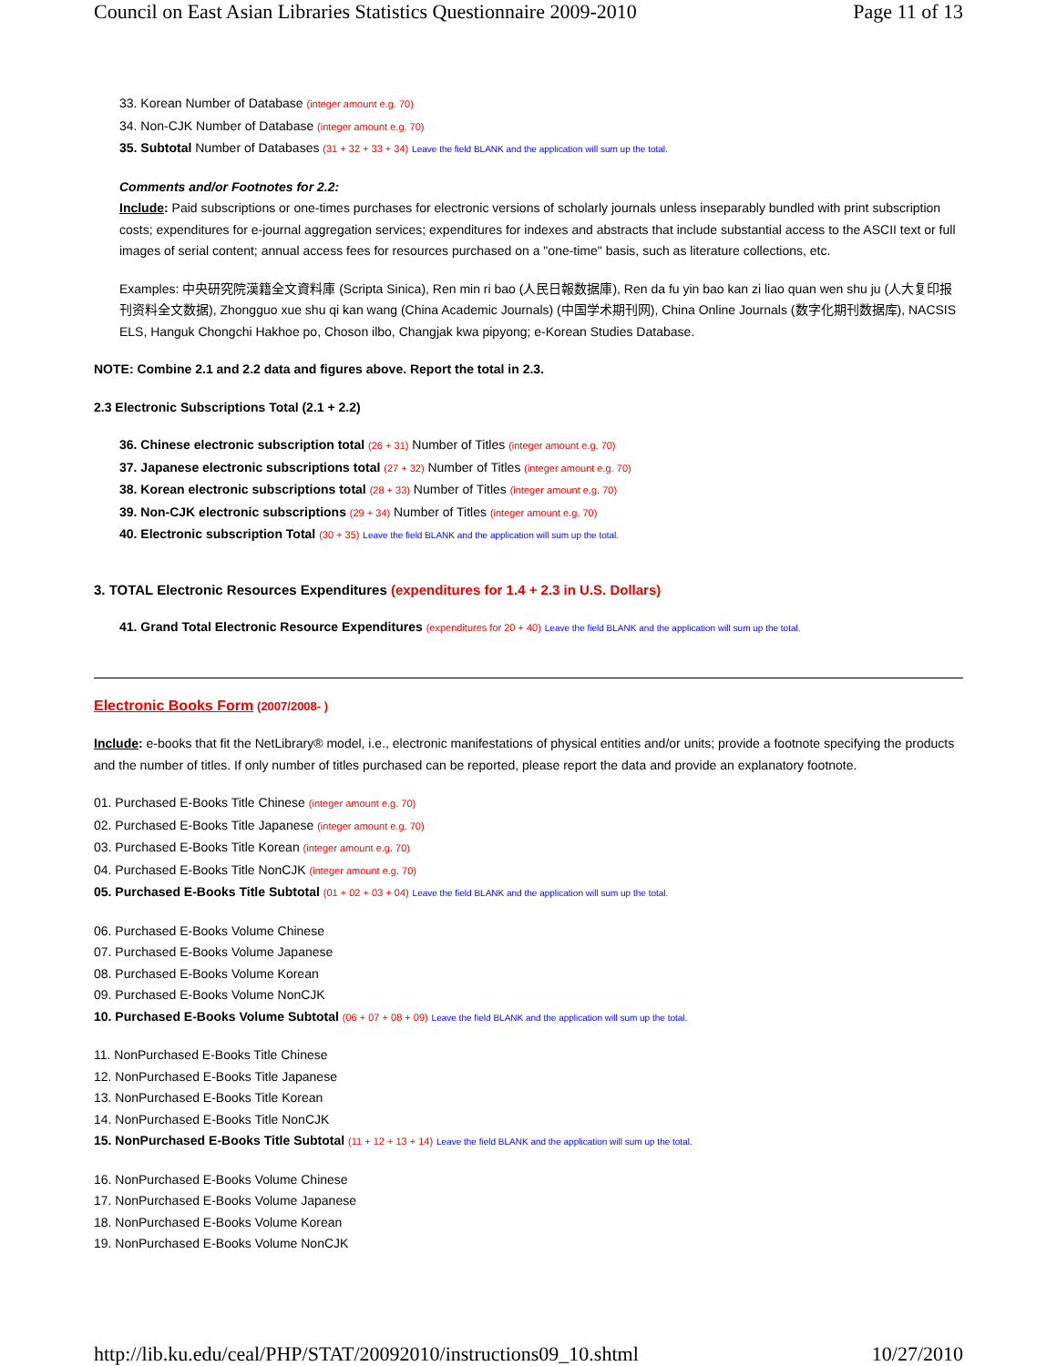Council on East Asian Libraries Statistics Questionnaire 2009-2010 Page 11 of 13
33. Korean Number of Database (integer amount e.g. 70)
34. Non-CJK Number of Database (integer amount e.g. 70)
35. Subtotal Number of Databases (31 + 32 + 33 + 34) Leave the field BLANK and the application will sum up the total.
Comments and/or Footnotes for 2.2:
Include: Paid subscriptions or one-times purchases for electronic versions of scholarly journals unless inseparably bundled with print subscription costs; expenditures for e-journal aggregation services; expenditures for indexes and abstracts that include substantial access to the ASCII text or full images of serial content; annual access fees for resources purchased on a "one-time" basis, such as literature collections, etc.
Examples: 中央研究院漢籍全文資料庫 (Scripta Sinica), Ren min ri bao (人民日報数据庫), Ren da fu yin bao kan zi liao quan wen shu ju (人大复印报刊资料全文数据), Zhongguo xue shu qi kan wang (China Academic Journals) (中国学术期刊网), China Online Journals (数字化期刊数据库), NACSIS ELS, Hanguk Chongchi Hakhoe po, Choson ilbo, Changjak kwa pipyong; e-Korean Studies Database.
NOTE: Combine 2.1 and 2.2 data and figures above. Report the total in 2.3.
2.3 Electronic Subscriptions Total (2.1 + 2.2)
36. Chinese electronic subscription total (26 + 31) Number of Titles (integer amount e.g. 70)
37. Japanese electronic subscriptions total (27 + 32) Number of Titles (integer amount e.g. 70)
38. Korean electronic subscriptions total (28 + 33) Number of Titles (integer amount e.g. 70)
39. Non-CJK electronic subscriptions (29 + 34) Number of Titles (integer amount e.g. 70)
40. Electronic subscription Total (30 + 35) Leave the field BLANK and the application will sum up the total.
3. TOTAL Electronic Resources Expenditures (expenditures for 1.4 + 2.3 in U.S. Dollars)
41. Grand Total Electronic Resource Expenditures (expenditures for 20 + 40) Leave the field BLANK and the application will sum up the total.
Electronic Books Form (2007/2008- )
Include: e-books that fit the NetLibrary® model, i.e., electronic manifestations of physical entities and/or units; provide a footnote specifying the products and the number of titles. If only number of titles purchased can be reported, please report the data and provide an explanatory footnote.
01. Purchased E-Books Title Chinese (integer amount e.g. 70)
02. Purchased E-Books Title Japanese (integer amount e.g. 70)
03. Purchased E-Books Title Korean (integer amount e.g. 70)
04. Purchased E-Books Title NonCJK (integer amount e.g. 70)
05. Purchased E-Books Title Subtotal (01 + 02 + 03 + 04) Leave the field BLANK and the application will sum up the total.
06. Purchased E-Books Volume Chinese
07. Purchased E-Books Volume Japanese
08. Purchased E-Books Volume Korean
09. Purchased E-Books Volume NonCJK
10. Purchased E-Books Volume Subtotal (06 + 07 + 08 + 09) Leave the field BLANK and the application will sum up the total.
11. NonPurchased E-Books Title Chinese
12. NonPurchased E-Books Title Japanese
13. NonPurchased E-Books Title Korean
14. NonPurchased E-Books Title NonCJK
15. NonPurchased E-Books Title Subtotal (11 + 12 + 13 + 14) Leave the field BLANK and the application will sum up the total.
16. NonPurchased E-Books Volume Chinese
17. NonPurchased E-Books Volume Japanese
18. NonPurchased E-Books Volume Korean
19. NonPurchased E-Books Volume NonCJK
http://lib.ku.edu/ceal/PHP/STAT/20092010/instructions09_10.shtml 10/27/2010